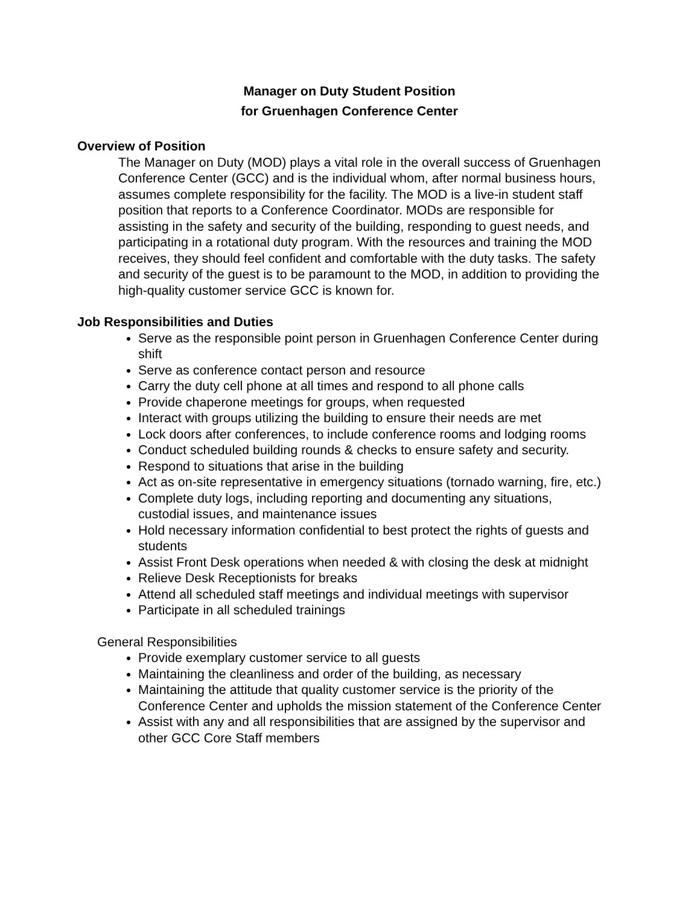Manager on Duty Student Position
for Gruenhagen Conference Center
Overview of Position
The Manager on Duty (MOD) plays a vital role in the overall success of Gruenhagen Conference Center (GCC) and is the individual whom, after normal business hours, assumes complete responsibility for the facility. The MOD is a live-in student staff position that reports to a Conference Coordinator. MODs are responsible for assisting in the safety and security of the building, responding to guest needs, and participating in a rotational duty program. With the resources and training the MOD receives, they should feel confident and comfortable with the duty tasks. The safety and security of the guest is to be paramount to the MOD, in addition to providing the high-quality customer service GCC is known for.
Job Responsibilities and Duties
Serve as the responsible point person in Gruenhagen Conference Center during shift
Serve as conference contact person and resource
Carry the duty cell phone at all times and respond to all phone calls
Provide chaperone meetings for groups, when requested
Interact with groups utilizing the building to ensure their needs are met
Lock doors after conferences, to include conference rooms and lodging rooms
Conduct scheduled building rounds & checks to ensure safety and security.
Respond to situations that arise in the building
Act as on-site representative in emergency situations (tornado warning, fire, etc.)
Complete duty logs, including reporting and documenting any situations, custodial issues, and maintenance issues
Hold necessary information confidential to best protect the rights of guests and students
Assist Front Desk operations when needed & with closing the desk at midnight
Relieve Desk Receptionists for breaks
Attend all scheduled staff meetings and individual meetings with supervisor
Participate in all scheduled trainings
General Responsibilities
Provide exemplary customer service to all guests
Maintaining the cleanliness and order of the building, as necessary
Maintaining the attitude that quality customer service is the priority of the Conference Center and upholds the mission statement of the Conference Center
Assist with any and all responsibilities that are assigned by the supervisor and other GCC Core Staff members